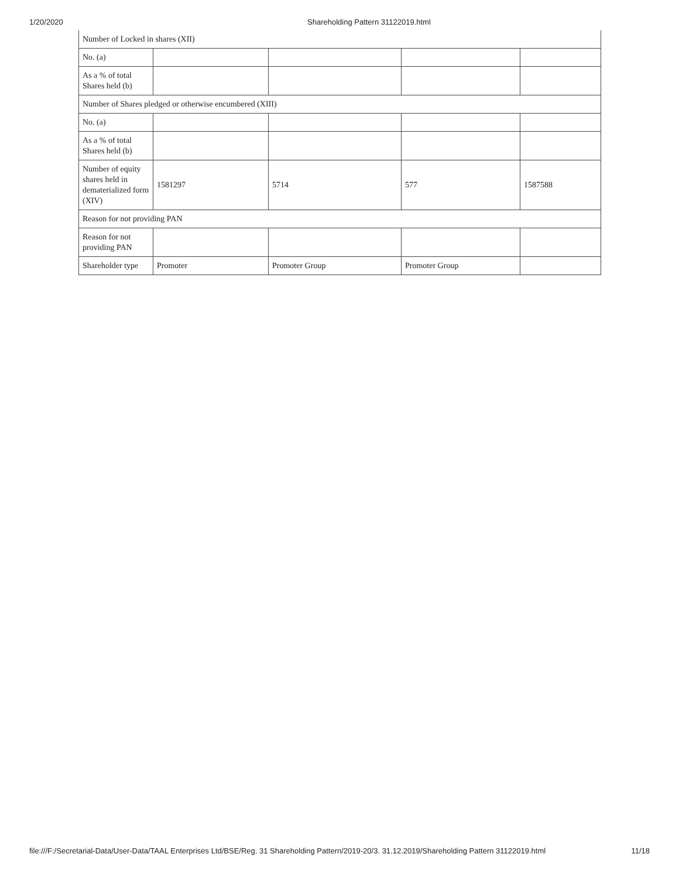1/20/2020 Shareholding Pattern 31122019.html
| Number of Locked in shares (XII) | | | | |
| No. (a) | | | | |
| As a % of total Shares held (b) | | | | |
| Number of Shares pledged or otherwise encumbered (XIII) | | | | |
| No. (a) | | | | |
| As a % of total Shares held (b) | | | | |
| Number of equity shares held in dematerialized form (XIV) | 1581297 | 5714 | 577 | 1587588 |
| Reason for not providing PAN | | | | |
| Reason for not providing PAN | | | | |
| Shareholder type | Promoter | Promoter Group | Promoter Group | |
file:///F:/Secretarial-Data/User-Data/TAAL Enterprises Ltd/BSE/Reg. 31 Shareholding Pattern/2019-20/3. 31.12.2019/Shareholding Pattern 31122019.html 11/18